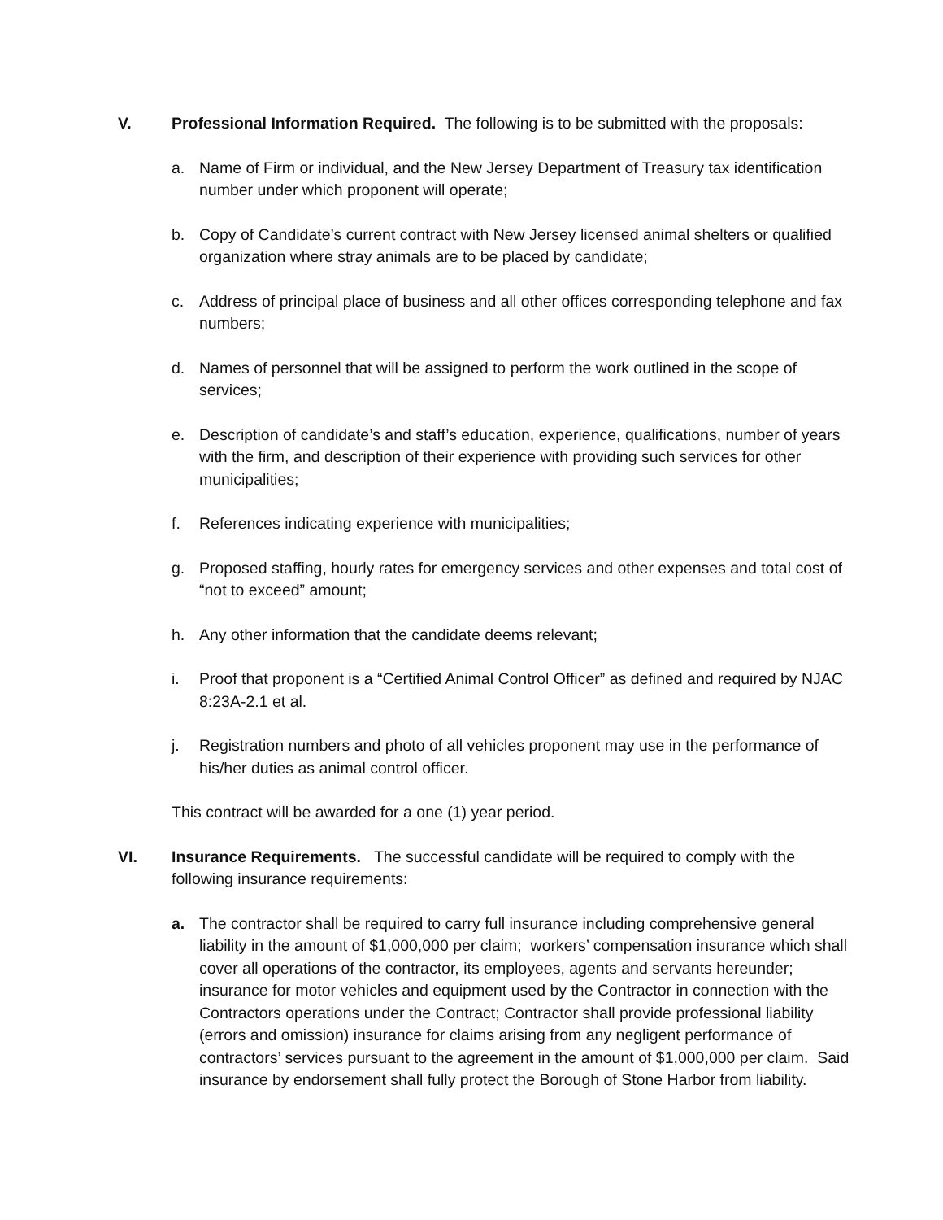V. Professional Information Required. The following is to be submitted with the proposals:
a. Name of Firm or individual, and the New Jersey Department of Treasury tax identification number under which proponent will operate;
b. Copy of Candidate’s current contract with New Jersey licensed animal shelters or qualified organization where stray animals are to be placed by candidate;
c. Address of principal place of business and all other offices corresponding telephone and fax numbers;
d. Names of personnel that will be assigned to perform the work outlined in the scope of services;
e. Description of candidate’s and staff’s education, experience, qualifications, number of years with the firm, and description of their experience with providing such services for other municipalities;
f. References indicating experience with municipalities;
g. Proposed staffing, hourly rates for emergency services and other expenses and total cost of “not to exceed” amount;
h. Any other information that the candidate deems relevant;
i. Proof that proponent is a “Certified Animal Control Officer” as defined and required by NJAC 8:23A-2.1 et al.
j. Registration numbers and photo of all vehicles proponent may use in the performance of his/her duties as animal control officer.
This contract will be awarded for a one (1) year period.
VI. Insurance Requirements. The successful candidate will be required to comply with the following insurance requirements:
a. The contractor shall be required to carry full insurance including comprehensive general liability in the amount of $1,000,000 per claim; workers’ compensation insurance which shall cover all operations of the contractor, its employees, agents and servants hereunder; insurance for motor vehicles and equipment used by the Contractor in connection with the Contractors operations under the Contract; Contractor shall provide professional liability (errors and omission) insurance for claims arising from any negligent performance of contractors’ services pursuant to the agreement in the amount of $1,000,000 per claim. Said insurance by endorsement shall fully protect the Borough of Stone Harbor from liability.